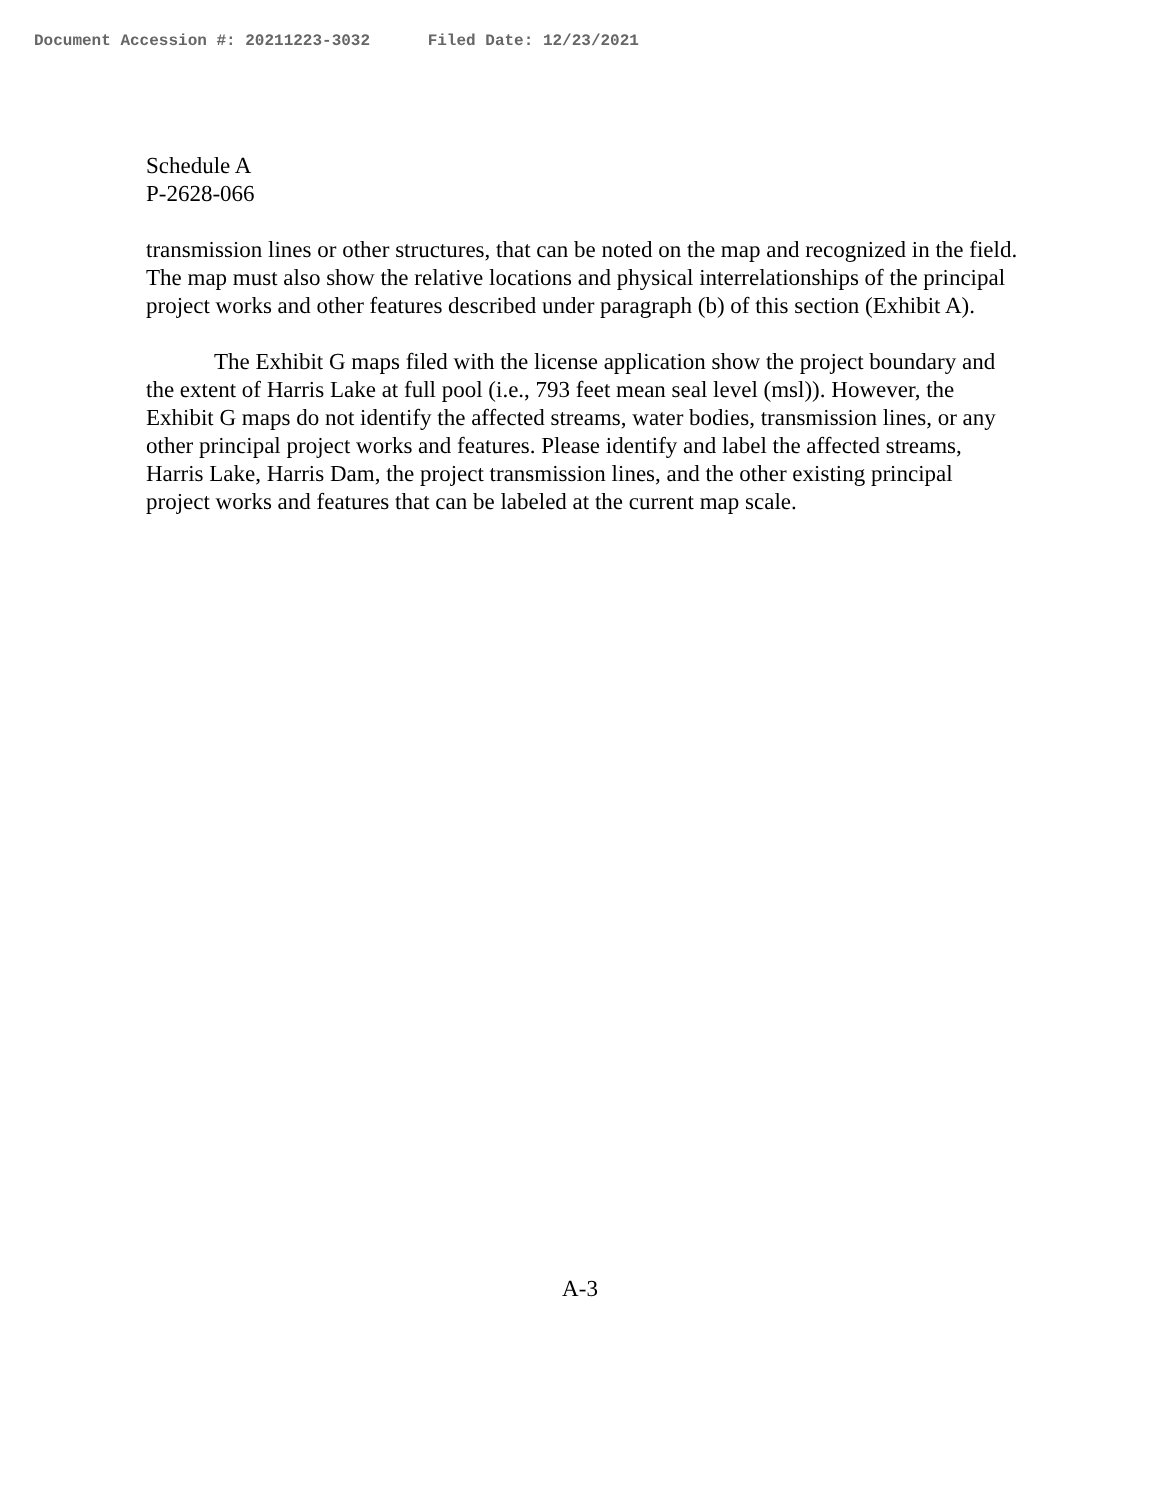Document Accession #: 20211223-3032 Filed Date: 12/23/2021
Schedule A
P-2628-066
transmission lines or other structures, that can be noted on the map and recognized in the field. The map must also show the relative locations and physical interrelationships of the principal project works and other features described under paragraph (b) of this section (Exhibit A).
The Exhibit G maps filed with the license application show the project boundary and the extent of Harris Lake at full pool (i.e., 793 feet mean seal level (msl)). However, the Exhibit G maps do not identify the affected streams, water bodies, transmission lines, or any other principal project works and features. Please identify and label the affected streams, Harris Lake, Harris Dam, the project transmission lines, and the other existing principal project works and features that can be labeled at the current map scale.
A-3